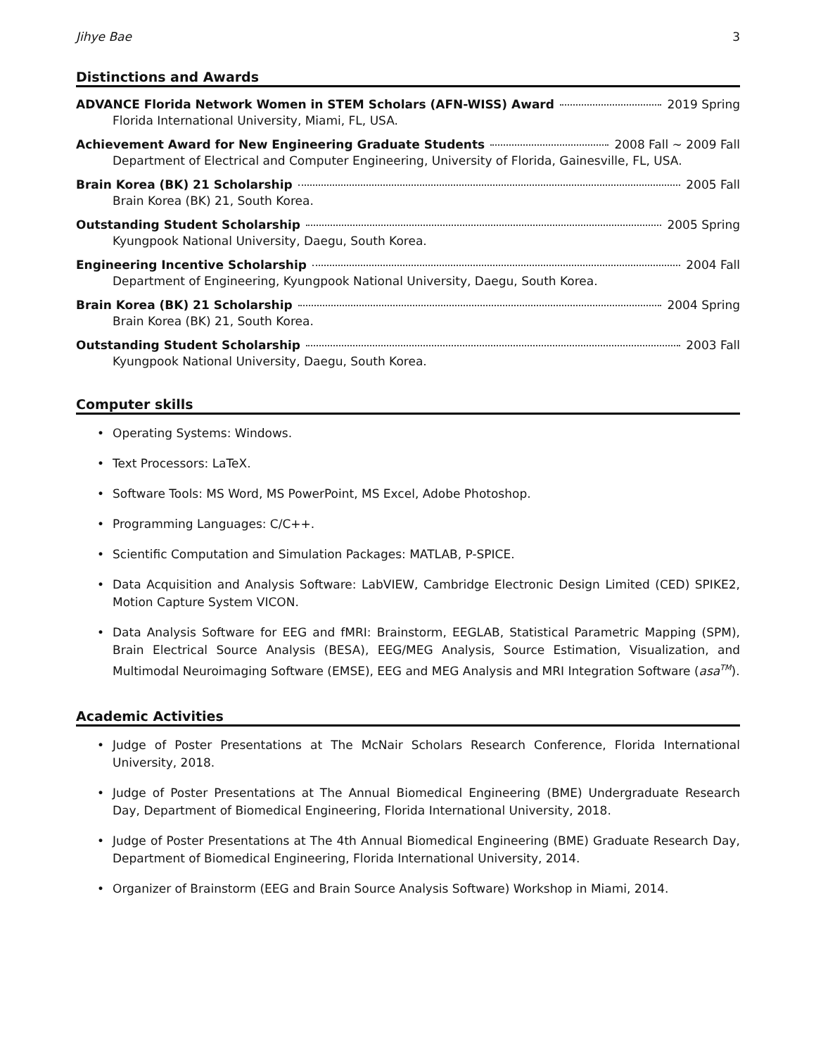Jihye Bae 3
Distinctions and Awards
ADVANCE Florida Network Women in STEM Scholars (AFN-WISS) Award 2019 Spring
Florida International University, Miami, FL, USA.
Achievement Award for New Engineering Graduate Students 2008 Fall ∼ 2009 Fall
Department of Electrical and Computer Engineering, University of Florida, Gainesville, FL, USA.
Brain Korea (BK) 21 Scholarship 2005 Fall
Brain Korea (BK) 21, South Korea.
Outstanding Student Scholarship 2005 Spring
Kyungpook National University, Daegu, South Korea.
Engineering Incentive Scholarship 2004 Fall
Department of Engineering, Kyungpook National University, Daegu, South Korea.
Brain Korea (BK) 21 Scholarship 2004 Spring
Brain Korea (BK) 21, South Korea.
Outstanding Student Scholarship 2003 Fall
Kyungpook National University, Daegu, South Korea.
Computer skills
• Operating Systems: Windows.
• Text Processors: LaTeX.
• Software Tools: MS Word, MS PowerPoint, MS Excel, Adobe Photoshop.
• Programming Languages: C/C++.
• Scientific Computation and Simulation Packages: MATLAB, P-SPICE.
• Data Acquisition and Analysis Software: LabVIEW, Cambridge Electronic Design Limited (CED) SPIKE2, Motion Capture System VICON.
• Data Analysis Software for EEG and fMRI: Brainstorm, EEGLAB, Statistical Parametric Mapping (SPM), Brain Electrical Source Analysis (BESA), EEG/MEG Analysis, Source Estimation, Visualization, and Multimodal Neuroimaging Software (EMSE), EEG and MEG Analysis and MRI Integration Software (asa<sup>TM</sup>).
Academic Activities
• Judge of Poster Presentations at The McNair Scholars Research Conference, Florida International University, 2018.
• Judge of Poster Presentations at The Annual Biomedical Engineering (BME) Undergraduate Research Day, Department of Biomedical Engineering, Florida International University, 2018.
• Judge of Poster Presentations at The 4th Annual Biomedical Engineering (BME) Graduate Research Day, Department of Biomedical Engineering, Florida International University, 2014.
• Organizer of Brainstorm (EEG and Brain Source Analysis Software) Workshop in Miami, 2014.